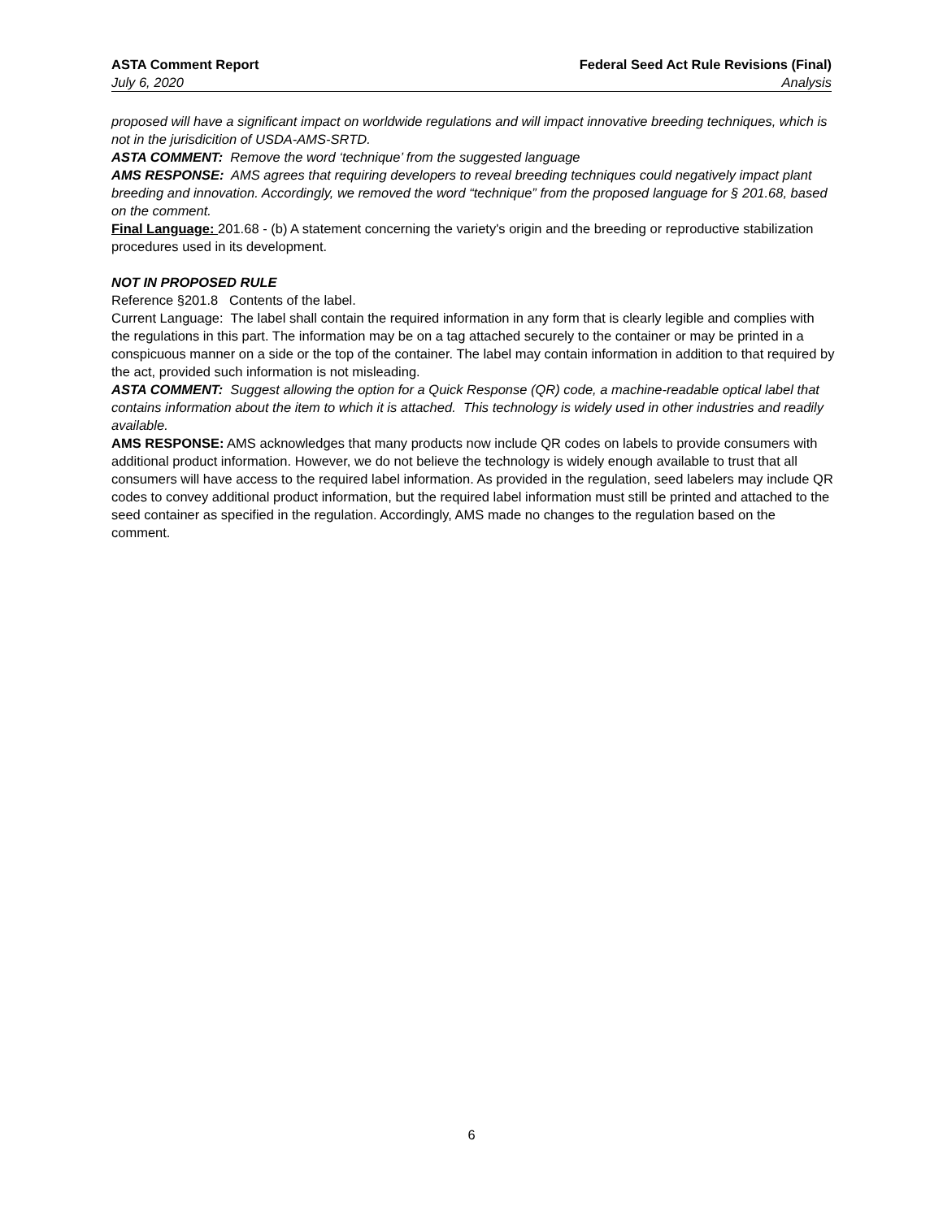ASTA Comment Report Federal Seed Act Rule Revisions (Final)
July 6, 2020 Analysis
proposed will have a significant impact on worldwide regulations and will impact innovative breeding techniques, which is not in the jurisdicition of USDA-AMS-SRTD.
ASTA COMMENT: Remove the word ‘technique’ from the suggested language
AMS RESPONSE: AMS agrees that requiring developers to reveal breeding techniques could negatively impact plant breeding and innovation. Accordingly, we removed the word “technique” from the proposed language for § 201.68, based on the comment.
Final Language: 201.68 - (b) A statement concerning the variety's origin and the breeding or reproductive stabilization procedures used in its development.
NOT IN PROPOSED RULE
Reference §201.8 Contents of the label.
Current Language: The label shall contain the required information in any form that is clearly legible and complies with the regulations in this part. The information may be on a tag attached securely to the container or may be printed in a conspicuous manner on a side or the top of the container. The label may contain information in addition to that required by the act, provided such information is not misleading.
ASTA COMMENT: Suggest allowing the option for a Quick Response (QR) code, a machine-readable optical label that contains information about the item to which it is attached. This technology is widely used in other industries and readily available.
AMS RESPONSE: AMS acknowledges that many products now include QR codes on labels to provide consumers with additional product information. However, we do not believe the technology is widely enough available to trust that all consumers will have access to the required label information. As provided in the regulation, seed labelers may include QR codes to convey additional product information, but the required label information must still be printed and attached to the seed container as specified in the regulation. Accordingly, AMS made no changes to the regulation based on the comment.
6